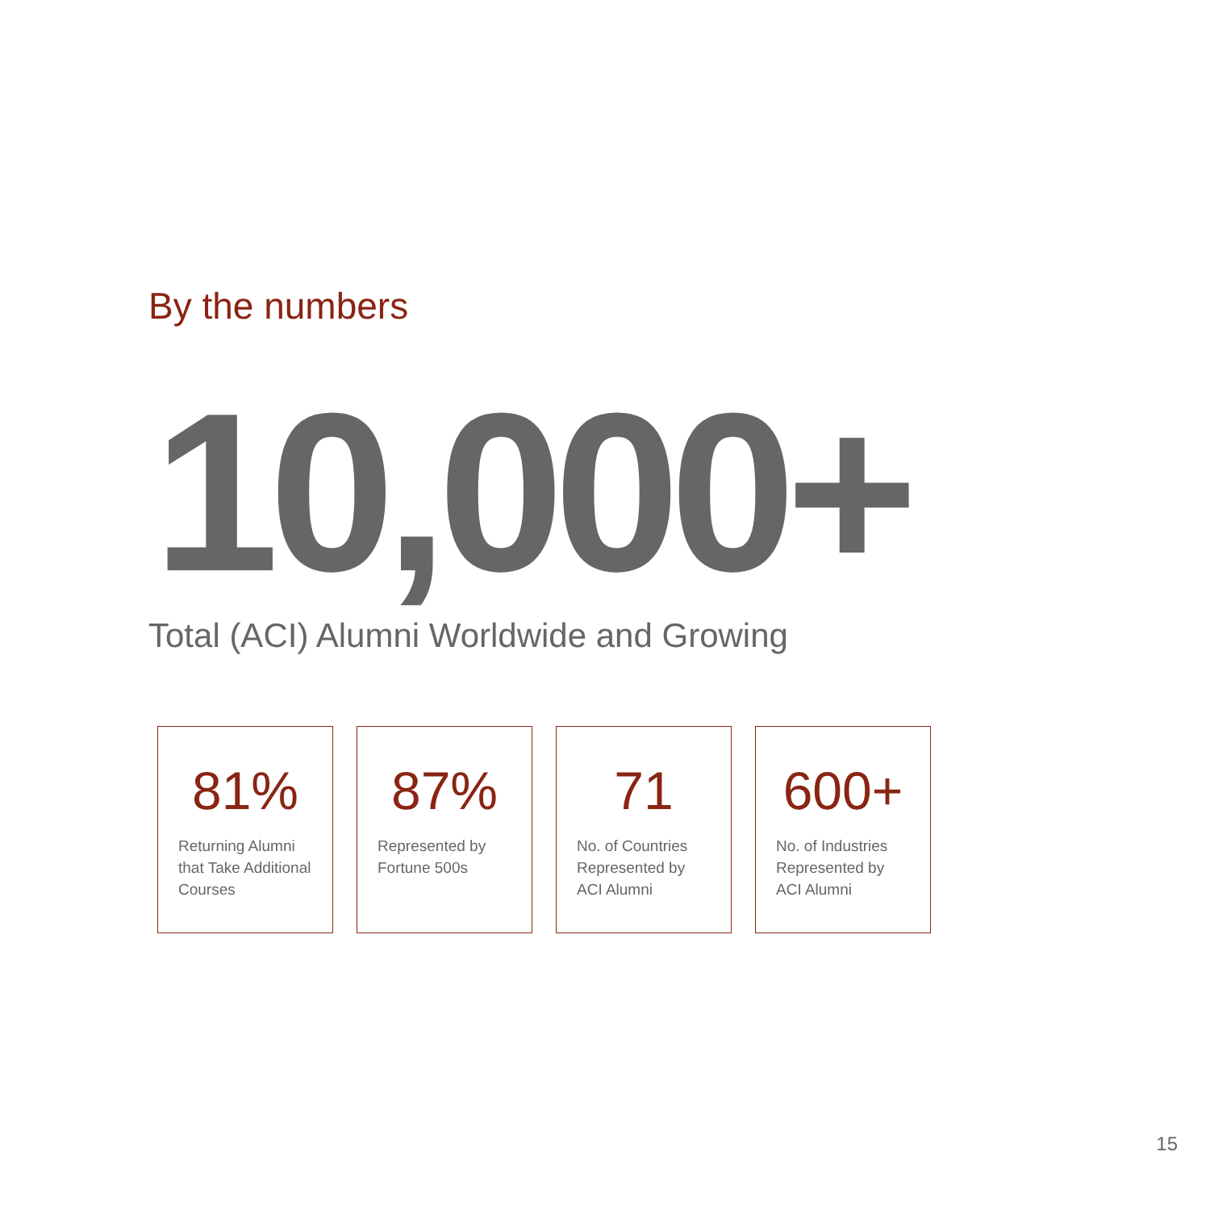By the numbers
10,000+
Total (ACI) Alumni Worldwide and Growing
81%
Returning Alumni
that Take Additional
Courses
87%
Represented by
Fortune 500s
71
No. of Countries
Represented by
ACI Alumni
600+
No. of Industries
Represented by
ACI Alumni
15